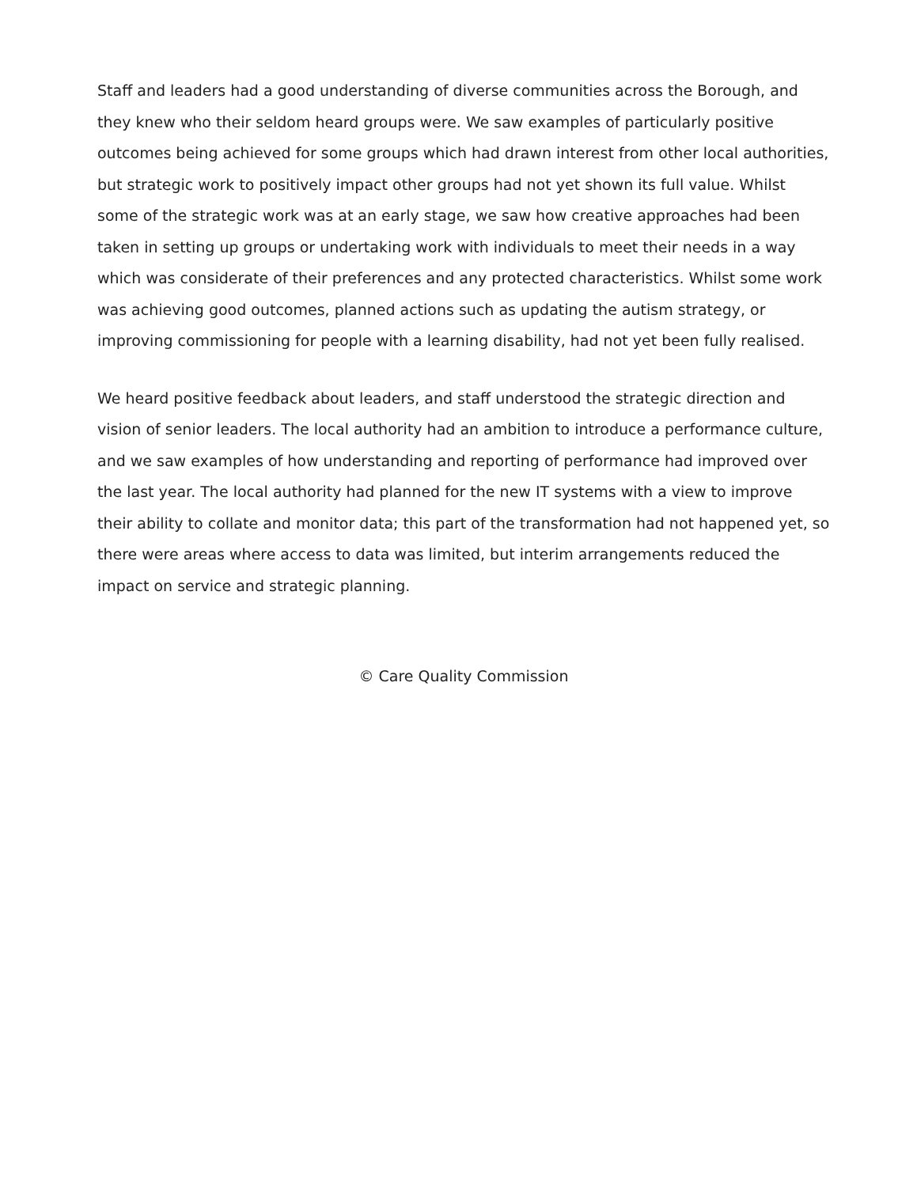Staff and leaders had a good understanding of diverse communities across the Borough, and they knew who their seldom heard groups were. We saw examples of particularly positive outcomes being achieved for some groups which had drawn interest from other local authorities, but strategic work to positively impact other groups had not yet shown its full value. Whilst some of the strategic work was at an early stage, we saw how creative approaches had been taken in setting up groups or undertaking work with individuals to meet their needs in a way which was considerate of their preferences and any protected characteristics. Whilst some work was achieving good outcomes, planned actions such as updating the autism strategy, or improving commissioning for people with a learning disability, had not yet been fully realised.
We heard positive feedback about leaders, and staff understood the strategic direction and vision of senior leaders. The local authority had an ambition to introduce a performance culture, and we saw examples of how understanding and reporting of performance had improved over the last year. The local authority had planned for the new IT systems with a view to improve their ability to collate and monitor data; this part of the transformation had not happened yet, so there were areas where access to data was limited, but interim arrangements reduced the impact on service and strategic planning.
© Care Quality Commission